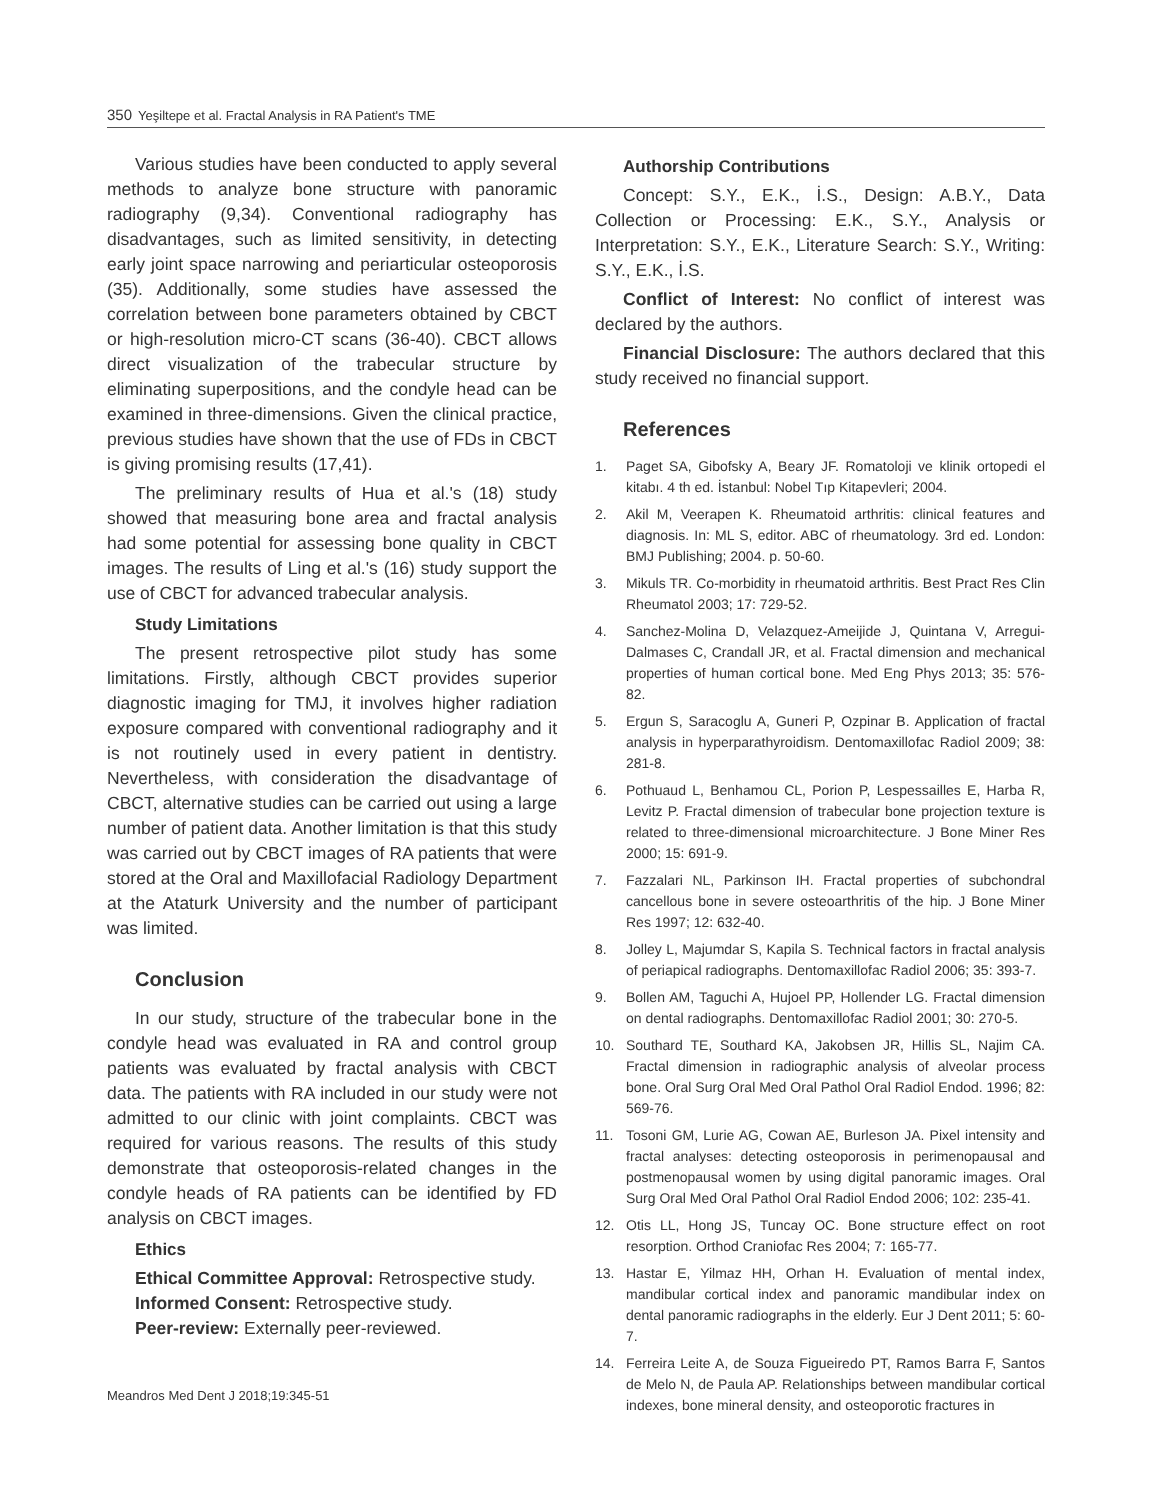350 Yeşiltepe et al. Fractal Analysis in RA Patient's TME
Various studies have been conducted to apply several methods to analyze bone structure with panoramic radiography (9,34). Conventional radiography has disadvantages, such as limited sensitivity, in detecting early joint space narrowing and periarticular osteoporosis (35). Additionally, some studies have assessed the correlation between bone parameters obtained by CBCT or high-resolution micro-CT scans (36-40). CBCT allows direct visualization of the trabecular structure by eliminating superpositions, and the condyle head can be examined in three-dimensions. Given the clinical practice, previous studies have shown that the use of FDs in CBCT is giving promising results (17,41).
The preliminary results of Hua et al.'s (18) study showed that measuring bone area and fractal analysis had some potential for assessing bone quality in CBCT images. The results of Ling et al.'s (16) study support the use of CBCT for advanced trabecular analysis.
Study Limitations
The present retrospective pilot study has some limitations. Firstly, although CBCT provides superior diagnostic imaging for TMJ, it involves higher radiation exposure compared with conventional radiography and it is not routinely used in every patient in dentistry. Nevertheless, with consideration the disadvantage of CBCT, alternative studies can be carried out using a large number of patient data. Another limitation is that this study was carried out by CBCT images of RA patients that were stored at the Oral and Maxillofacial Radiology Department at the Ataturk University and the number of participant was limited.
Conclusion
In our study, structure of the trabecular bone in the condyle head was evaluated in RA and control group patients was evaluated by fractal analysis with CBCT data. The patients with RA included in our study were not admitted to our clinic with joint complaints. CBCT was required for various reasons. The results of this study demonstrate that osteoporosis-related changes in the condyle heads of RA patients can be identified by FD analysis on CBCT images.
Ethics
Ethical Committee Approval: Retrospective study.
Informed Consent: Retrospective study.
Peer-review: Externally peer-reviewed.
Authorship Contributions
Concept: S.Y., E.K., İ.S., Design: A.B.Y., Data Collection or Processing: E.K., S.Y., Analysis or Interpretation: S.Y., E.K., Literature Search: S.Y., Writing: S.Y., E.K., İ.S.
Conflict of Interest: No conflict of interest was declared by the authors.
Financial Disclosure: The authors declared that this study received no financial support.
References
1. Paget SA, Gibofsky A, Beary JF. Romatoloji ve klinik ortopedi el kitabı. 4 th ed. İstanbul: Nobel Tıp Kitapevleri; 2004.
2. Akil M, Veerapen K. Rheumatoid arthritis: clinical features and diagnosis. In: ML S, editor. ABC of rheumatology. 3rd ed. London: BMJ Publishing; 2004. p. 50-60.
3. Mikuls TR. Co-morbidity in rheumatoid arthritis. Best Pract Res Clin Rheumatol 2003; 17: 729-52.
4. Sanchez-Molina D, Velazquez-Ameijide J, Quintana V, Arregui-Dalmases C, Crandall JR, et al. Fractal dimension and mechanical properties of human cortical bone. Med Eng Phys 2013; 35: 576-82.
5. Ergun S, Saracoglu A, Guneri P, Ozpinar B. Application of fractal analysis in hyperparathyroidism. Dentomaxillofac Radiol 2009; 38: 281-8.
6. Pothuaud L, Benhamou CL, Porion P, Lespessailles E, Harba R, Levitz P. Fractal dimension of trabecular bone projection texture is related to three-dimensional microarchitecture. J Bone Miner Res 2000; 15: 691-9.
7. Fazzalari NL, Parkinson IH. Fractal properties of subchondral cancellous bone in severe osteoarthritis of the hip. J Bone Miner Res 1997; 12: 632-40.
8. Jolley L, Majumdar S, Kapila S. Technical factors in fractal analysis of periapical radiographs. Dentomaxillofac Radiol 2006; 35: 393-7.
9. Bollen AM, Taguchi A, Hujoel PP, Hollender LG. Fractal dimension on dental radiographs. Dentomaxillofac Radiol 2001; 30: 270-5.
10. Southard TE, Southard KA, Jakobsen JR, Hillis SL, Najim CA. Fractal dimension in radiographic analysis of alveolar process bone. Oral Surg Oral Med Oral Pathol Oral Radiol Endod. 1996; 82: 569-76.
11. Tosoni GM, Lurie AG, Cowan AE, Burleson JA. Pixel intensity and fractal analyses: detecting osteoporosis in perimenopausal and postmenopausal women by using digital panoramic images. Oral Surg Oral Med Oral Pathol Oral Radiol Endod 2006; 102: 235-41.
12. Otis LL, Hong JS, Tuncay OC. Bone structure effect on root resorption. Orthod Craniofac Res 2004; 7: 165-77.
13. Hastar E, Yilmaz HH, Orhan H. Evaluation of mental index, mandibular cortical index and panoramic mandibular index on dental panoramic radiographs in the elderly. Eur J Dent 2011; 5: 60-7.
14. Ferreira Leite A, de Souza Figueiredo PT, Ramos Barra F, Santos de Melo N, de Paula AP. Relationships between mandibular cortical indexes, bone mineral density, and osteoporotic fractures in
Meandros Med Dent J 2018;19:345-51